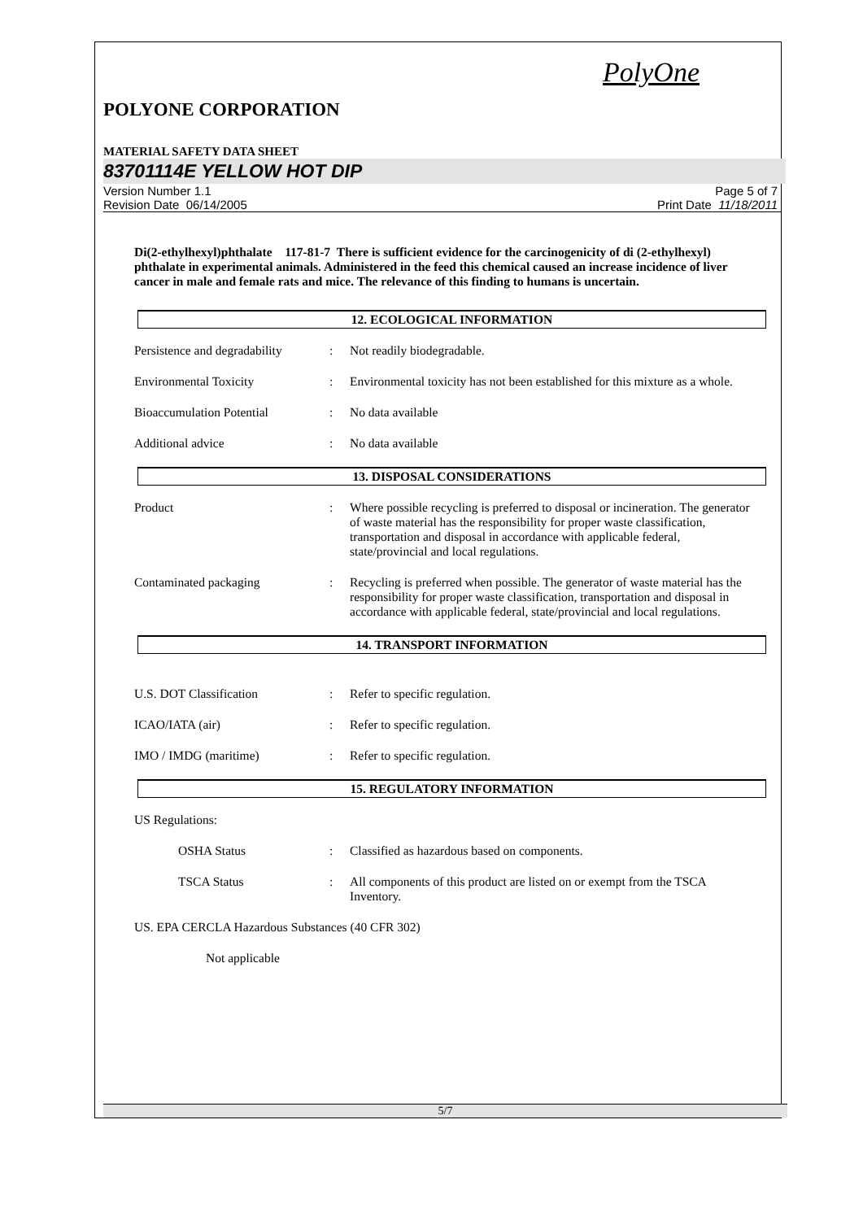PolyOne
POLYONE CORPORATION
MATERIAL SAFETY DATA SHEET
83701114E YELLOW HOT DIP
Version Number 1.1
Revision Date 06/14/2005
Page 5 of 7
Print Date 11/18/2011
Di(2-ethylhexyl)phthalate 117-81-7 There is sufficient evidence for the carcinogenicity of di (2-ethylhexyl) phthalate in experimental animals. Administered in the feed this chemical caused an increase incidence of liver cancer in male and female rats and mice. The relevance of this finding to humans is uncertain.
12. ECOLOGICAL INFORMATION
Persistence and degradability
: Not readily biodegradable.
Environmental Toxicity : Environmental toxicity has not been established for this mixture as a whole.
Bioaccumulation Potential : No data available
Additional advice : No data available
13. DISPOSAL CONSIDERATIONS
Product : Where possible recycling is preferred to disposal or incineration. The generator of waste material has the responsibility for proper waste classification, transportation and disposal in accordance with applicable federal, state/provincial and local regulations.
Contaminated packaging : Recycling is preferred when possible. The generator of waste material has the responsibility for proper waste classification, transportation and disposal in accordance with applicable federal, state/provincial and local regulations.
14. TRANSPORT INFORMATION
U.S. DOT Classification : Refer to specific regulation.
ICAO/IATA (air) : Refer to specific regulation.
IMO / IMDG (maritime) : Refer to specific regulation.
15. REGULATORY INFORMATION
US Regulations:
OSHA Status : Classified as hazardous based on components.
TSCA Status : All components of this product are listed on or exempt from the TSCA Inventory.
US. EPA CERCLA Hazardous Substances (40 CFR 302)
Not applicable
5/7